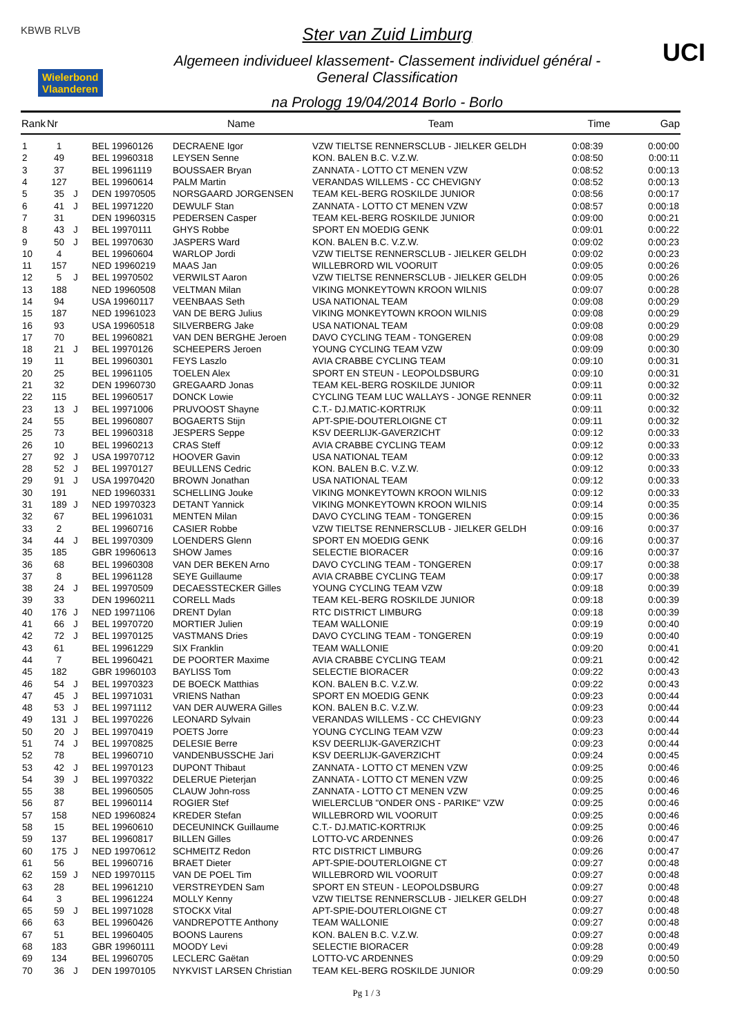KBWB RLVB
Wielerbond
Vlaanderen
UCI
Ster van Zuid Limburg
Algemeen individueel klassement- Classement individuel général -
General Classification
na Prologg 19/04/2014 Borlo - Borlo
| Rank | Nr | | | Name | Team | Time | Gap |
| --- | --- | --- | --- | --- | --- | --- | --- |
| 1 | 1 | | BEL 19960126 | DECRAENE Igor | VZW TIELTSE RENNERSCLUB - JIELKER GELDH | 0:08:39 | 0:00:00 |
| 2 | 49 | | BEL 19960318 | LEYSEN Senne | KON. BALEN B.C. V.Z.W. | 0:08:50 | 0:00:11 |
| 3 | 37 | | BEL 19961119 | BOUSSAER Bryan | ZANNATA - LOTTO CT MENEN VZW | 0:08:52 | 0:00:13 |
| 4 | 127 | | BEL 19960614 | PALM Martin | VERANDAS WILLEMS - CC CHEVIGNY | 0:08:52 | 0:00:13 |
| 5 | 35 | J | DEN 19970505 | NORSGAARD JORGENSEN | TEAM KEL-BERG ROSKILDE JUNIOR | 0:08:56 | 0:00:17 |
| 6 | 41 | J | BEL 19971220 | DEWULF Stan | ZANNATA - LOTTO CT MENEN VZW | 0:08:57 | 0:00:18 |
| 7 | 31 | | DEN 19960315 | PEDERSEN Casper | TEAM KEL-BERG ROSKILDE JUNIOR | 0:09:00 | 0:00:21 |
| 8 | 43 | J | BEL 19970111 | GHYS Robbe | SPORT EN MOEDIG GENK | 0:09:01 | 0:00:22 |
| 9 | 50 | J | BEL 19970630 | JASPERS Ward | KON. BALEN B.C. V.Z.W. | 0:09:02 | 0:00:23 |
| 10 | 4 | | BEL 19960604 | WARLOP Jordi | VZW TIELTSE RENNERSCLUB - JIELKER GELDH | 0:09:02 | 0:00:23 |
| 11 | 157 | | NED 19960219 | MAAS Jan | WILLEBRORD WIL VOORUIT | 0:09:05 | 0:00:26 |
| 12 | 5 | J | BEL 19970502 | VERWILST Aaron | VZW TIELTSE RENNERSCLUB - JIELKER GELDH | 0:09:05 | 0:00:26 |
| 13 | 188 | | NED 19960508 | VELTMAN Milan | VIKING MONKEYTOWN KROON WILNIS | 0:09:07 | 0:00:28 |
| 14 | 94 | | USA 19960117 | VEENBAAS Seth | USA NATIONAL TEAM | 0:09:08 | 0:00:29 |
| 15 | 187 | | NED 19961023 | VAN DE BERG Julius | VIKING MONKEYTOWN KROON WILNIS | 0:09:08 | 0:00:29 |
| 16 | 93 | | USA 19960518 | SILVERBERG Jake | USA NATIONAL TEAM | 0:09:08 | 0:00:29 |
| 17 | 70 | | BEL 19960821 | VAN DEN BERGHE Jeroen | DAVO CYCLING TEAM - TONGEREN | 0:09:08 | 0:00:29 |
| 18 | 21 | J | BEL 19970126 | SCHEEPERS Jeroen | YOUNG CYCLING TEAM VZW | 0:09:09 | 0:00:30 |
| 19 | 11 | | BEL 19960301 | FEYS Laszlo | AVIA CRABBE CYCLING TEAM | 0:09:10 | 0:00:31 |
| 20 | 25 | | BEL 19961105 | TOELEN Alex | SPORT EN STEUN - LEOPOLDSBURG | 0:09:10 | 0:00:31 |
| 21 | 32 | | DEN 19960730 | GREGAARD Jonas | TEAM KEL-BERG ROSKILDE JUNIOR | 0:09:11 | 0:00:32 |
| 22 | 115 | | BEL 19960517 | DONCK Lowie | CYCLING TEAM LUC WALLAYS - JONGE RENNER | 0:09:11 | 0:00:32 |
| 23 | 13 | J | BEL 19971006 | PRUVOOST Shayne | C.T.- DJ.MATIC-KORTRIJK | 0:09:11 | 0:00:32 |
| 24 | 55 | | BEL 19960807 | BOGAERTS Stijn | APT-SPIE-DOUTERLOIGNE CT | 0:09:11 | 0:00:32 |
| 25 | 73 | | BEL 19960318 | JESPERS Seppe | KSV DEERLIJK-GAVERZICHT | 0:09:12 | 0:00:33 |
| 26 | 10 | | BEL 19960213 | CRAS Steff | AVIA CRABBE CYCLING TEAM | 0:09:12 | 0:00:33 |
| 27 | 92 | J | USA 19970712 | HOOVER Gavin | USA NATIONAL TEAM | 0:09:12 | 0:00:33 |
| 28 | 52 | J | BEL 19970127 | BEULLENS Cedric | KON. BALEN B.C. V.Z.W. | 0:09:12 | 0:00:33 |
| 29 | 91 | J | USA 19970420 | BROWN Jonathan | USA NATIONAL TEAM | 0:09:12 | 0:00:33 |
| 30 | 191 | | NED 19960331 | SCHELLING Jouke | VIKING MONKEYTOWN KROON WILNIS | 0:09:12 | 0:00:33 |
| 31 | 189 | J | NED 19970323 | DETANT Yannick | VIKING MONKEYTOWN KROON WILNIS | 0:09:14 | 0:00:35 |
| 32 | 67 | | BEL 19961031 | MENTEN Milan | DAVO CYCLING TEAM - TONGEREN | 0:09:15 | 0:00:36 |
| 33 | 2 | | BEL 19960716 | CASIER Robbe | VZW TIELTSE RENNERSCLUB - JIELKER GELDH | 0:09:16 | 0:00:37 |
| 34 | 44 | J | BEL 19970309 | LOENDERS Glenn | SPORT EN MOEDIG GENK | 0:09:16 | 0:00:37 |
| 35 | 185 | | GBR 19960613 | SHOW James | SELECTIE BIORACER | 0:09:16 | 0:00:37 |
| 36 | 68 | | BEL 19960308 | VAN DER BEKEN Arno | DAVO CYCLING TEAM - TONGEREN | 0:09:17 | 0:00:38 |
| 37 | 8 | | BEL 19961128 | SEYE Guillaume | AVIA CRABBE CYCLING TEAM | 0:09:17 | 0:00:38 |
| 38 | 24 | J | BEL 19970509 | DECAESSTECKER Gilles | YOUNG CYCLING TEAM VZW | 0:09:18 | 0:00:39 |
| 39 | 33 | | DEN 19960211 | CORELL Mads | TEAM KEL-BERG ROSKILDE JUNIOR | 0:09:18 | 0:00:39 |
| 40 | 176 | J | NED 19971106 | DRENT Dylan | RTC DISTRICT LIMBURG | 0:09:18 | 0:00:39 |
| 41 | 66 | J | BEL 19970720 | MORTIER Julien | TEAM WALLONIE | 0:09:19 | 0:00:40 |
| 42 | 72 | J | BEL 19970125 | VASTMANS Dries | DAVO CYCLING TEAM - TONGEREN | 0:09:19 | 0:00:40 |
| 43 | 61 | | BEL 19961229 | SIX Franklin | TEAM WALLONIE | 0:09:20 | 0:00:41 |
| 44 | 7 | | BEL 19960421 | DE POORTER Maxime | AVIA CRABBE CYCLING TEAM | 0:09:21 | 0:00:42 |
| 45 | 182 | | GBR 19960103 | BAYLISS Tom | SELECTIE BIORACER | 0:09:22 | 0:00:43 |
| 46 | 54 | J | BEL 19970323 | DE BOECK Matthias | KON. BALEN B.C. V.Z.W. | 0:09:22 | 0:00:43 |
| 47 | 45 | J | BEL 19971031 | VRIENS Nathan | SPORT EN MOEDIG GENK | 0:09:23 | 0:00:44 |
| 48 | 53 | J | BEL 19971112 | VAN DER AUWERA Gilles | KON. BALEN B.C. V.Z.W. | 0:09:23 | 0:00:44 |
| 49 | 131 | J | BEL 19970226 | LEONARD Sylvain | VERANDAS WILLEMS - CC CHEVIGNY | 0:09:23 | 0:00:44 |
| 50 | 20 | J | BEL 19970419 | POETS Jorre | YOUNG CYCLING TEAM VZW | 0:09:23 | 0:00:44 |
| 51 | 74 | J | BEL 19970825 | DELESIE Berre | KSV DEERLIJK-GAVERZICHT | 0:09:23 | 0:00:44 |
| 52 | 78 | | BEL 19960710 | VANDENBUSSCHE Jari | KSV DEERLIJK-GAVERZICHT | 0:09:24 | 0:00:45 |
| 53 | 42 | J | BEL 19970123 | DUPONT Thibaut | ZANNATA - LOTTO CT MENEN VZW | 0:09:25 | 0:00:46 |
| 54 | 39 | J | BEL 19970322 | DELERUE Pieterjan | ZANNATA - LOTTO CT MENEN VZW | 0:09:25 | 0:00:46 |
| 55 | 38 | | BEL 19960505 | CLAUW John-ross | ZANNATA - LOTTO CT MENEN VZW | 0:09:25 | 0:00:46 |
| 56 | 87 | | BEL 19960114 | ROGIER Stef | WIELERCLUB "ONDER ONS - PARIKE" VZW | 0:09:25 | 0:00:46 |
| 57 | 158 | | NED 19960824 | KREDER Stefan | WILLEBRORD WIL VOORUIT | 0:09:25 | 0:00:46 |
| 58 | 15 | | BEL 19960610 | DECEUNINCK Guillaume | C.T.- DJ.MATIC-KORTRIJK | 0:09:25 | 0:00:46 |
| 59 | 137 | | BEL 19960817 | BILLEN Gilles | LOTTO-VC ARDENNES | 0:09:26 | 0:00:47 |
| 60 | 175 | J | NED 19970612 | SCHMEITZ Redon | RTC DISTRICT LIMBURG | 0:09:26 | 0:00:47 |
| 61 | 56 | | BEL 19960716 | BRAET Dieter | APT-SPIE-DOUTERLOIGNE CT | 0:09:27 | 0:00:48 |
| 62 | 159 | J | NED 19970115 | VAN DE POEL Tim | WILLEBRORD WIL VOORUIT | 0:09:27 | 0:00:48 |
| 63 | 28 | | BEL 19961210 | VERSTREYDEN Sam | SPORT EN STEUN - LEOPOLDSBURG | 0:09:27 | 0:00:48 |
| 64 | 3 | | BEL 19961224 | MOLLY Kenny | VZW TIELTSE RENNERSCLUB - JIELKER GELDH | 0:09:27 | 0:00:48 |
| 65 | 59 | J | BEL 19971028 | STOCKX Vital | APT-SPIE-DOUTERLOIGNE CT | 0:09:27 | 0:00:48 |
| 66 | 63 | | BEL 19960426 | VANDREPOTTE Anthony | TEAM WALLONIE | 0:09:27 | 0:00:48 |
| 67 | 51 | | BEL 19960405 | BOONS Laurens | KON. BALEN B.C. V.Z.W. | 0:09:27 | 0:00:48 |
| 68 | 183 | | GBR 19960111 | MOODY Levi | SELECTIE BIORACER | 0:09:28 | 0:00:49 |
| 69 | 134 | | BEL 19960705 | LECLERC Gaëtan | LOTTO-VC ARDENNES | 0:09:29 | 0:00:50 |
| 70 | 36 | J | DEN 19970105 | NYKVIST LARSEN Christian | TEAM KEL-BERG ROSKILDE JUNIOR | 0:09:29 | 0:00:50 |
Pg 1 / 3